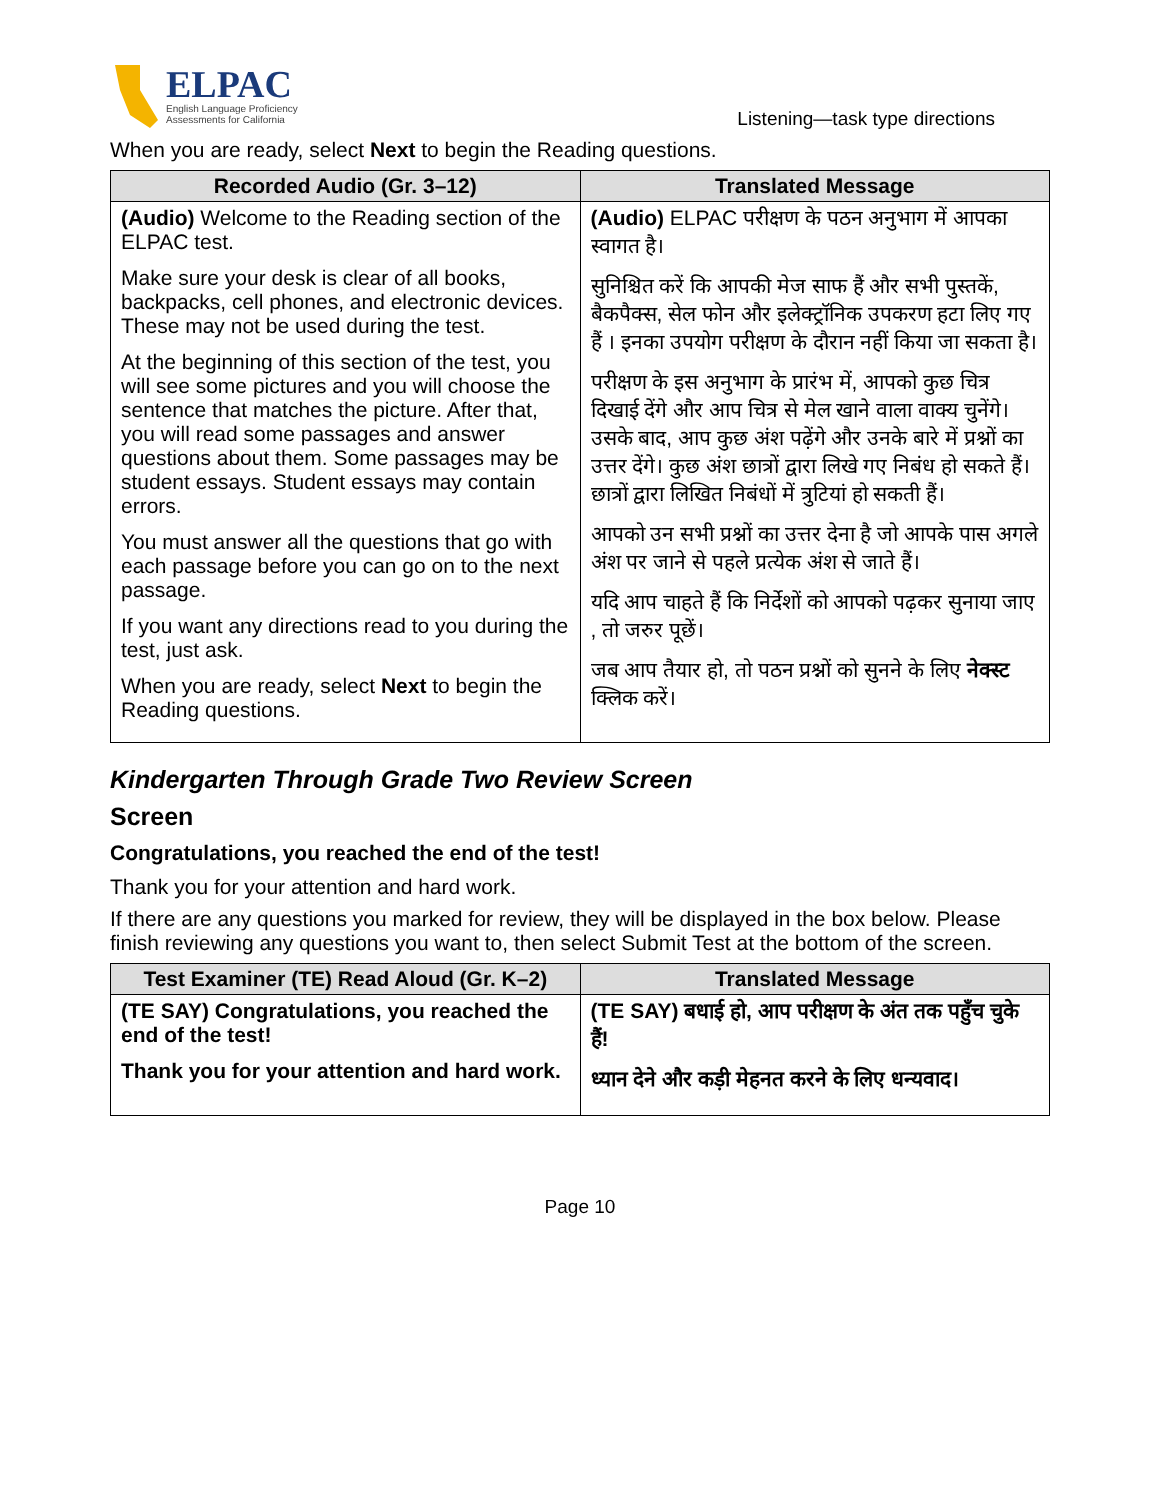ELPAC
English Language Proficiency
Assessments for California
Listening—task type directions
When you are ready, select Next to begin the Reading questions.
| Recorded Audio (Gr. 3–12) | Translated Message |
| --- | --- |
| (Audio) Welcome to the Reading section of the ELPAC test. Make sure your desk is clear of all books, backpacks, cell phones, and electronic devices. These may not be used during the test. At the beginning of this section of the test, you will see some pictures and you will choose the sentence that matches the picture. After that, you will read some passages and answer questions about them. Some passages may be student essays. Student essays may contain errors. You must answer all the questions that go with each passage before you can go on to the next passage. If you want any directions read to you during the test, just ask. When you are ready, select Next to begin the Reading questions. | (Audio) ELPAC परीक्षण के पठन अनुभाग में आपका स्वागत है। सुनिश्चित करें कि आपकी मेज साफ हैं और सभी पुस्तकें, बैकपैक्स, सेल फोन और इलेक्ट्रॉनिक उपकरण हटा लिए गए हैं । इनका उपयोग परीक्षण के दौरान नहीं किया जा सकता है। परीक्षण के इस अनुभाग के प्रारंभ में, आपको कुछ चित्र दिखाई देंगे और आप चित्र से मेल खाने वाला वाक्य चुनेंगे। उसके बाद, आप कुछ अंश पढ़ेंगे और उनके बारे में प्रश्नों का उत्तर देंगे। कुछ अंश छात्रों द्वारा लिखे गए निबंध हो सकते हैं। छात्रों द्वारा लिखित निबंधों में त्रुटियां हो सकती हैं। आपको उन सभी प्रश्नों का उत्तर देना है जो आपके पास अगले अंश पर जाने से पहले प्रत्येक अंश से जाते हैं। यदि आप चाहते हैं कि निर्देशों को आपको पढ़कर सुनाया जाए , तो जरुर पूछें। जब आप तैयार हो, तो पठन प्रश्नों को सुनने के लिए नेक्स्ट क्लिक करें। |
Kindergarten Through Grade Two Review Screen
Screen
Congratulations, you reached the end of the test!
Thank you for your attention and hard work.
If there are any questions you marked for review, they will be displayed in the box below. Please finish reviewing any questions you want to, then select Submit Test at the bottom of the screen.
| Test Examiner (TE) Read Aloud (Gr. K–2) | Translated Message |
| --- | --- |
| (TE SAY) Congratulations, you reached the end of the test! Thank you for your attention and hard work. | (TE SAY) बधाई हो, आप परीक्षण के अंत तक पहुँच चुके हैं! ध्यान देने और कड़ी मेहनत करने के लिए धन्यवाद। |
Page 10